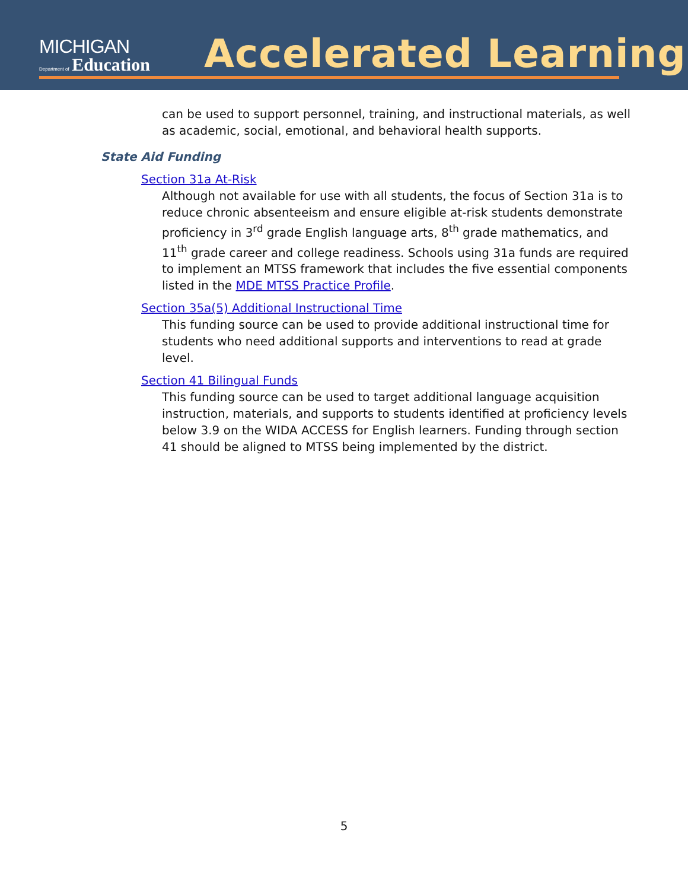MICHIGAN
Department of Education
Accelerated Learning
can be used to support personnel, training, and instructional materials, as well as academic, social, emotional, and behavioral health supports.
State Aid Funding
Section 31a At-Risk
Although not available for use with all students, the focus of Section 31a is to reduce chronic absenteeism and ensure eligible at-risk students demonstrate proficiency in 3<sup>rd</sup> grade English language arts, 8<sup>th</sup> grade mathematics, and 11<sup>th</sup> grade career and college readiness. Schools using 31a funds are required to implement an MTSS framework that includes the five essential components listed in the MDE MTSS Practice Profile.
Section 35a(5) Additional Instructional Time
This funding source can be used to provide additional instructional time for students who need additional supports and interventions to read at grade level.
Section 41 Bilingual Funds
This funding source can be used to target additional language acquisition instruction, materials, and supports to students identified at proficiency levels below 3.9 on the WIDA ACCESS for English learners. Funding through section 41 should be aligned to MTSS being implemented by the district.
5